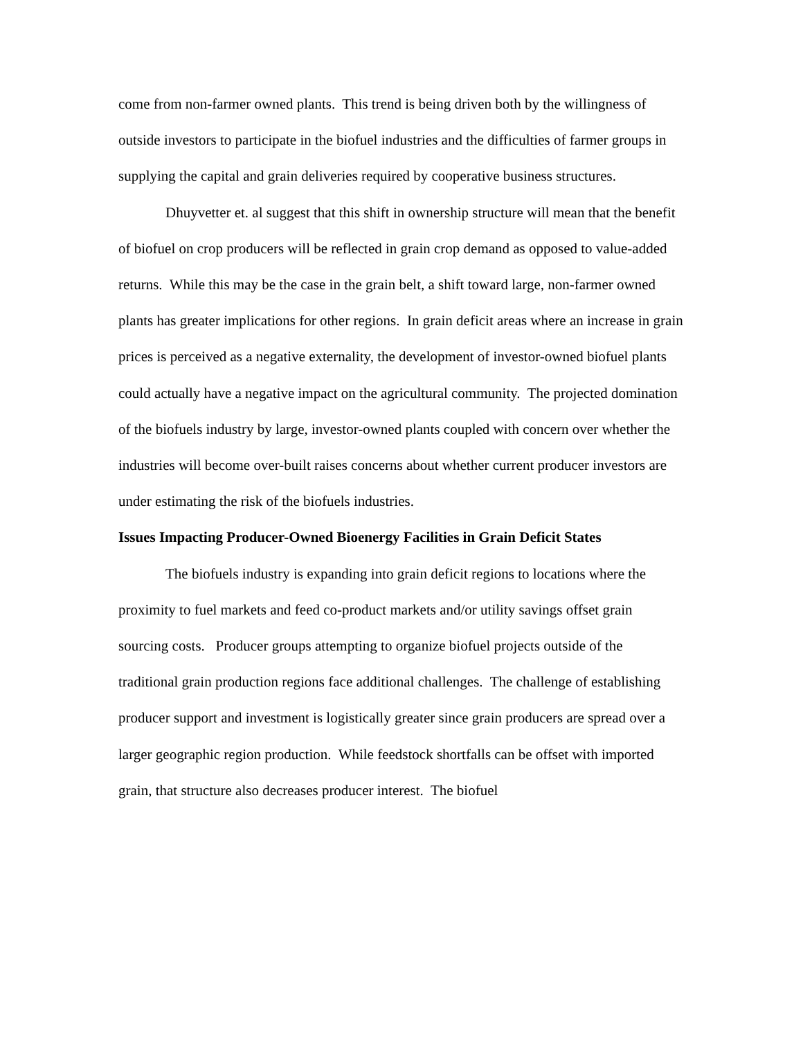come from non-farmer owned plants. This trend is being driven both by the willingness of outside investors to participate in the biofuel industries and the difficulties of farmer groups in supplying the capital and grain deliveries required by cooperative business structures.
Dhuyvetter et. al suggest that this shift in ownership structure will mean that the benefit of biofuel on crop producers will be reflected in grain crop demand as opposed to value-added returns. While this may be the case in the grain belt, a shift toward large, non-farmer owned plants has greater implications for other regions. In grain deficit areas where an increase in grain prices is perceived as a negative externality, the development of investor-owned biofuel plants could actually have a negative impact on the agricultural community. The projected domination of the biofuels industry by large, investor-owned plants coupled with concern over whether the industries will become over-built raises concerns about whether current producer investors are under estimating the risk of the biofuels industries.
Issues Impacting Producer-Owned Bioenergy Facilities in Grain Deficit States
The biofuels industry is expanding into grain deficit regions to locations where the proximity to fuel markets and feed co-product markets and/or utility savings offset grain sourcing costs. Producer groups attempting to organize biofuel projects outside of the traditional grain production regions face additional challenges. The challenge of establishing producer support and investment is logistically greater since grain producers are spread over a larger geographic region production. While feedstock shortfalls can be offset with imported grain, that structure also decreases producer interest. The biofuel